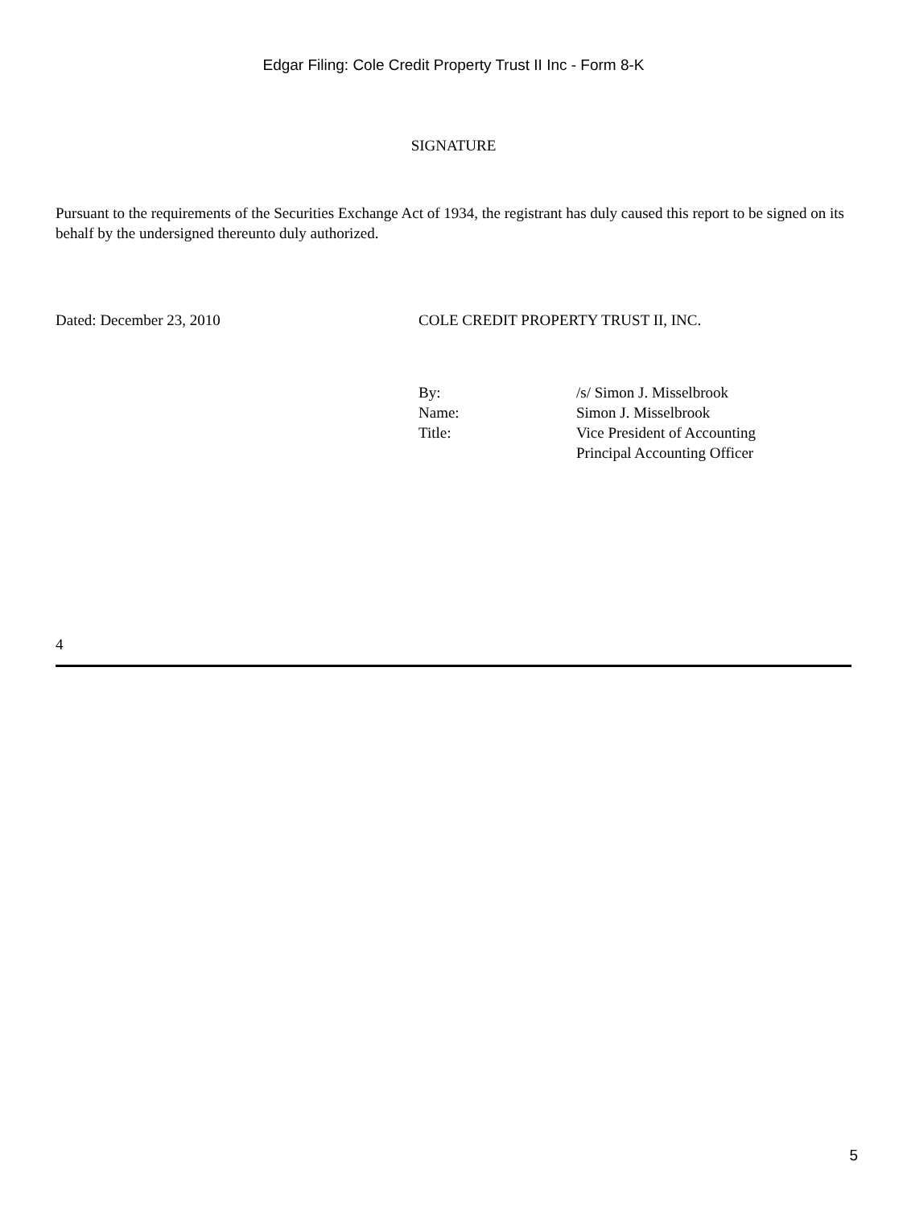Edgar Filing: Cole Credit Property Trust II Inc - Form 8-K
SIGNATURE
Pursuant to the requirements of the Securities Exchange Act of 1934, the registrant has duly caused this report to be signed on its behalf by the undersigned thereunto duly authorized.
Dated: December 23, 2010 COLE CREDIT PROPERTY TRUST II, INC.
| By: | /s/ Simon J. Misselbrook |
| Name: | Simon J. Misselbrook |
| Title: | Vice President of Accounting Principal Accounting Officer |
4
5